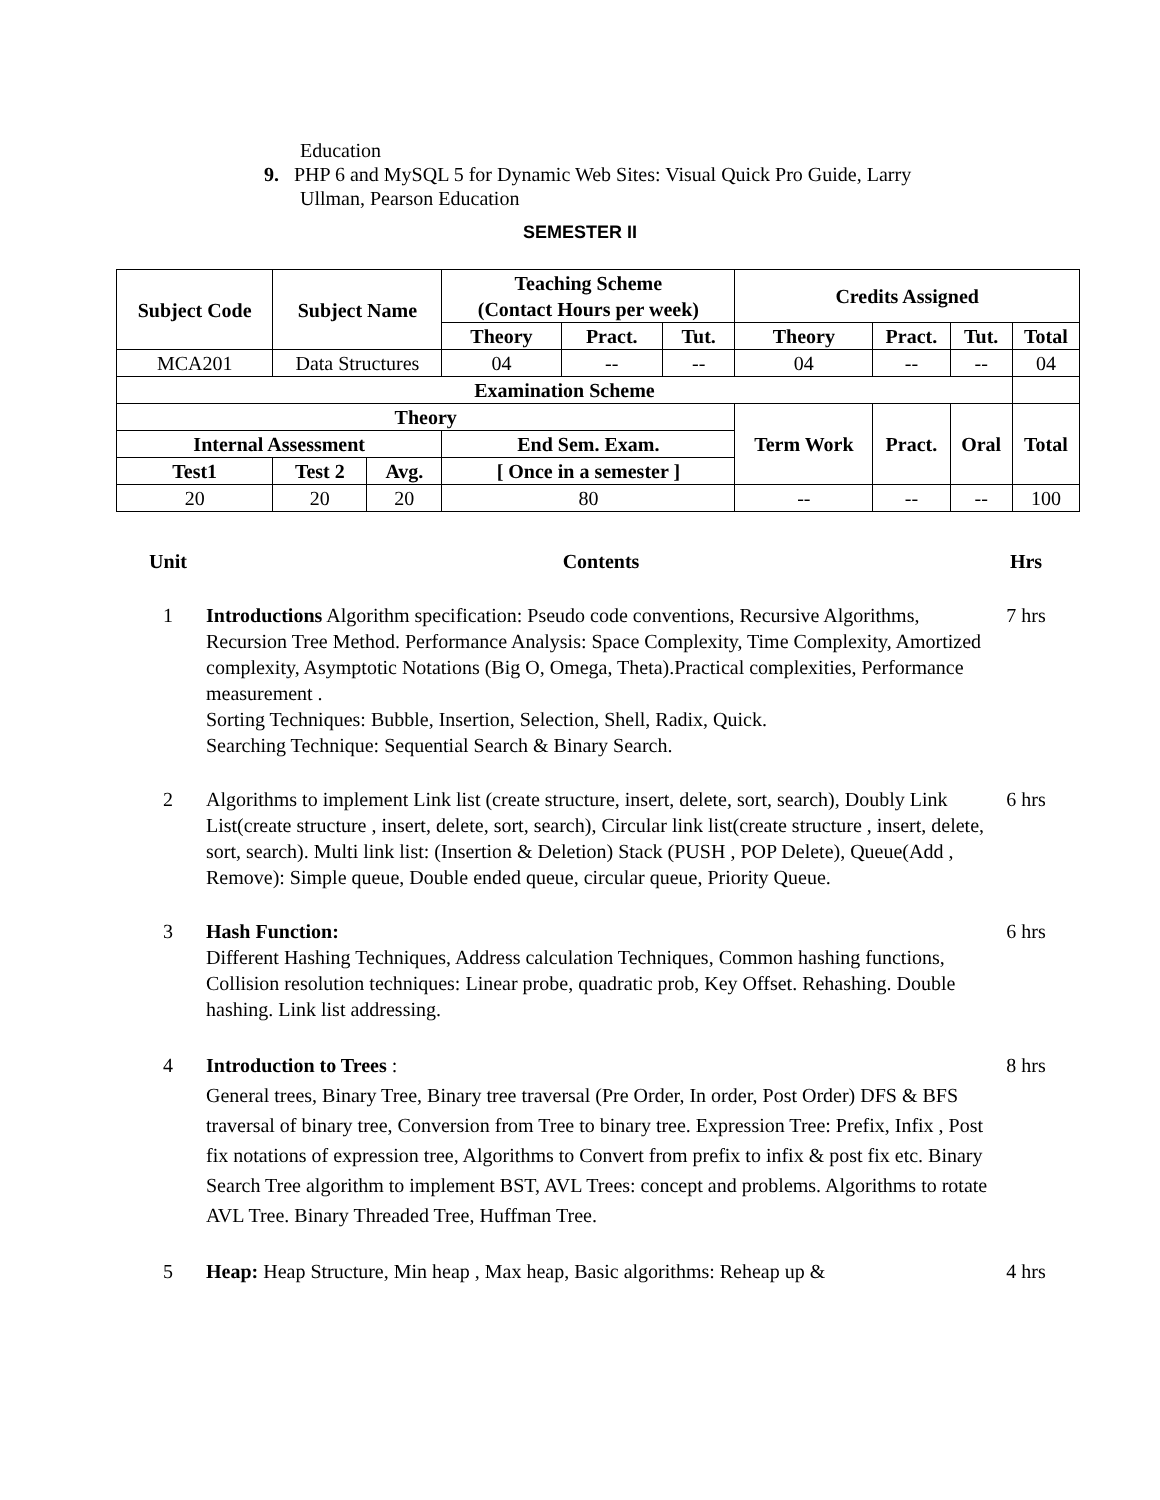Education
9. PHP 6 and MySQL 5 for Dynamic Web Sites: Visual Quick Pro Guide, Larry
Ullman, Pearson Education
SEMESTER II
| Subject Code | Subject Name | | Teaching Scheme (Contact Hours per week) | | | Credits Assigned | | | |
| --- | --- | --- | --- | --- | --- | --- | --- | --- | --- |
| | | | Theory | Pract. | Tut. | Theory | Pract. | Tut. | Total |
| MCA201 | Data Structures | | 04 | -- | -- | 04 | -- | -- | 04 |
| Examination Scheme | | | | | | | | | |
| Theory | | | | | | Term Work | Pract. | Oral | Total |
| Internal Assessment | | | End Sem. Exam. | | | | | | |
| Test1 | Test 2 | Avg. | [ Once in a semester ] | | | | | | |
| 20 | 20 | 20 | 80 | | | -- | -- | -- | 100 |
Unit Contents Hrs
1 Introductions Algorithm specification: Pseudo code conventions, Recursive Algorithms, Recursion Tree Method. Performance Analysis: Space Complexity, Time Complexity, Amortized complexity, Asymptotic Notations (Big O, Omega, Theta).Practical complexities, Performance measurement .
Sorting Techniques: Bubble, Insertion, Selection, Shell, Radix, Quick.
Searching Technique: Sequential Search & Binary Search.
7 hrs
2 Algorithms to implement Link list (create structure, insert, delete, sort, search), Doubly Link List(create structure , insert, delete, sort, search), Circular link list(create structure , insert, delete, sort, search). Multi link list: (Insertion & Deletion) Stack (PUSH , POP Delete), Queue(Add , Remove): Simple queue, Double ended queue, circular queue, Priority Queue.
6 hrs
3 Hash Function:
Different Hashing Techniques, Address calculation Techniques, Common hashing functions, Collision resolution techniques: Linear probe, quadratic prob, Key Offset. Rehashing. Double hashing. Link list addressing.
6 hrs
4 Introduction to Trees :
General trees, Binary Tree, Binary tree traversal (Pre Order, In order, Post Order) DFS & BFS traversal of binary tree, Conversion from Tree to binary tree. Expression Tree: Prefix, Infix , Post fix notations of expression tree, Algorithms to Convert from prefix to infix & post fix etc. Binary Search Tree algorithm to implement BST, AVL Trees: concept and problems. Algorithms to rotate AVL Tree. Binary Threaded Tree, Huffman Tree.
8 hrs
5 Heap: Heap Structure, Min heap , Max heap, Basic algorithms: Reheap up &
4 hrs